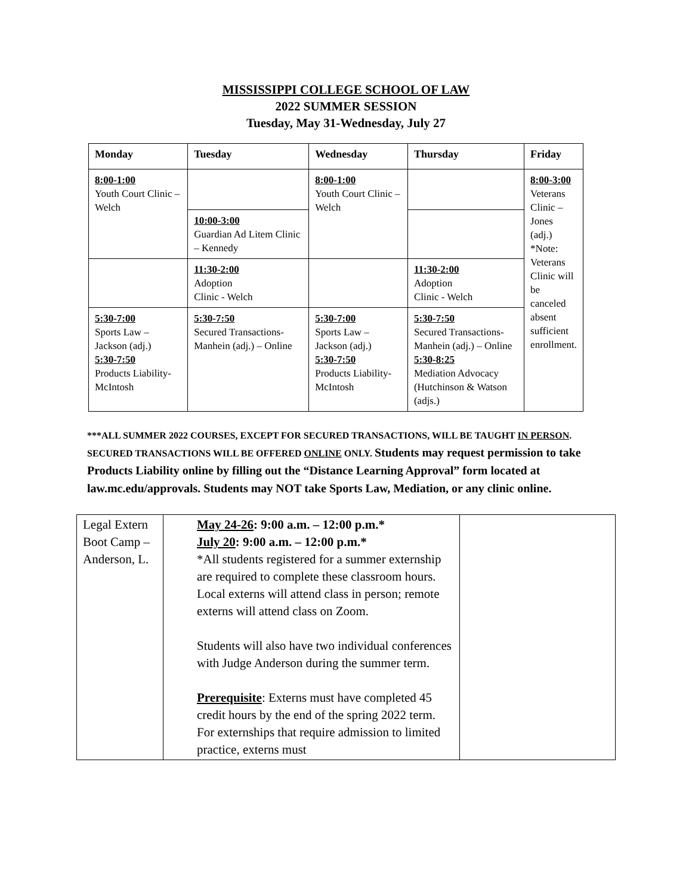MISSISSIPPI COLLEGE SCHOOL OF LAW
2022 SUMMER SESSION
Tuesday, May 31-Wednesday, July 27
| Monday | Tuesday | Wednesday | Thursday | Friday |
| --- | --- | --- | --- | --- |
| 8:00-1:00 Youth Court Clinic – Welch | | 8:00-1:00 Youth Court Clinic – Welch | | 8:00-3:00 Veterans Clinic – Jones (adj.) *Note: Veterans Clinic will be canceled absent sufficient enrollment. |
| | 10:00-3:00 Guardian Ad Litem Clinic – Kennedy | | | |
| | 11:30-2:00 Adoption Clinic - Welch | | 11:30-2:00 Adoption Clinic - Welch | |
| 5:30-7:00 Sports Law – Jackson (adj.) 5:30-7:50 Products Liability-McIntosh | 5:30-7:50 Secured Transactions- Manhein (adj.) – Online | 5:30-7:00 Sports Law – Jackson (adj.) 5:30-7:50 Products Liability-McIntosh | 5:30-7:50 Secured Transactions-Manhein (adj.) – Online 5:30-8:25 Mediation Advocacy (Hutchinson & Watson (adjs.) | |
***ALL SUMMER 2022 COURSES, EXCEPT FOR SECURED TRANSACTIONS, WILL BE TAUGHT IN PERSON. SECURED TRANSACTIONS WILL BE OFFERED ONLINE ONLY. Students may request permission to take Products Liability online by filling out the “Distance Learning Approval” form located at law.mc.edu/approvals. Students may NOT take Sports Law, Mediation, or any clinic online.
| Legal Extern Boot Camp – Anderson, L. | May 24-26 : 9:00 a.m. – 12:00 p.m.* July 20 : 9:00 a.m. – 12:00 p.m.* *All students registered for a summer externship are required to complete these classroom hours. Local externs will attend class in person; remote externs will attend class on Zoom. Students will also have two individual conferences with Judge Anderson during the summer term. Prerequisite : Externs must have completed 45 credit hours by the end of the spring 2022 term. For externships that require admission to limited practice, externs must | |